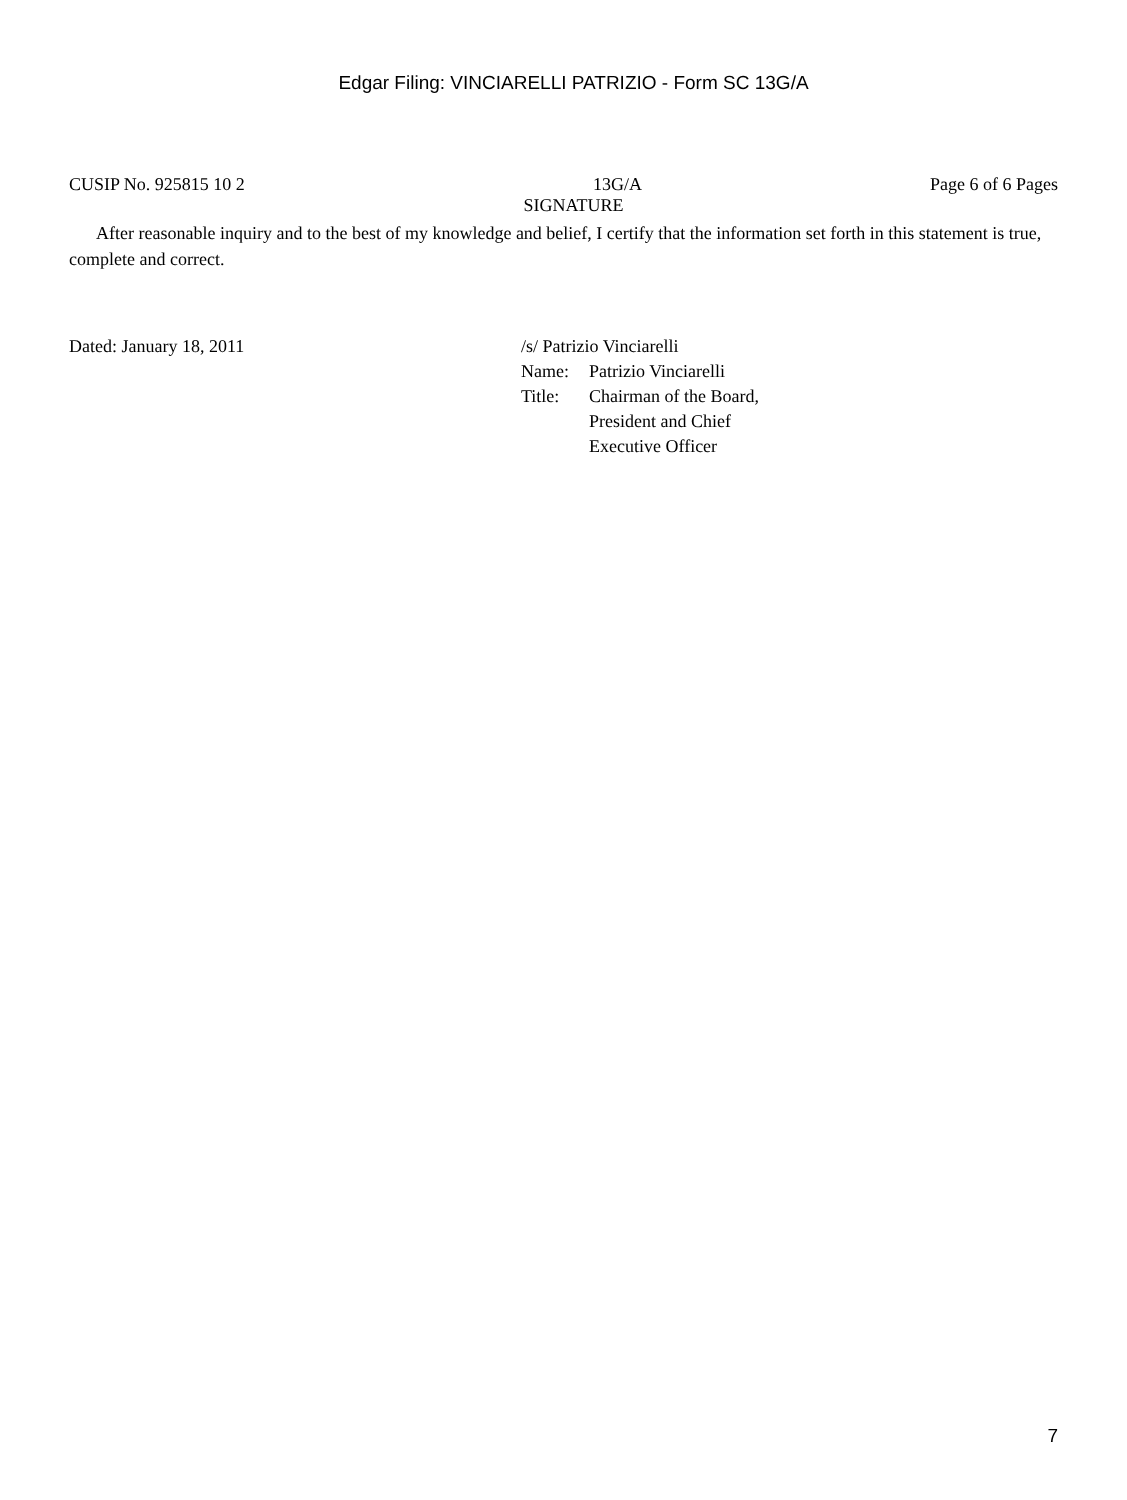Edgar Filing: VINCIARELLI PATRIZIO - Form SC 13G/A
CUSIP No. 925815 10 2 13G/A Page 6 of 6 Pages
SIGNATURE
After reasonable inquiry and to the best of my knowledge and belief, I certify that the information set forth in this statement is true, complete and correct.
Dated: January 18, 2011 /s/ Patrizio Vinciarelli
| Name: | Patrizio Vinciarelli |
| Title: | Chairman of the Board, President and Chief Executive Officer |
7